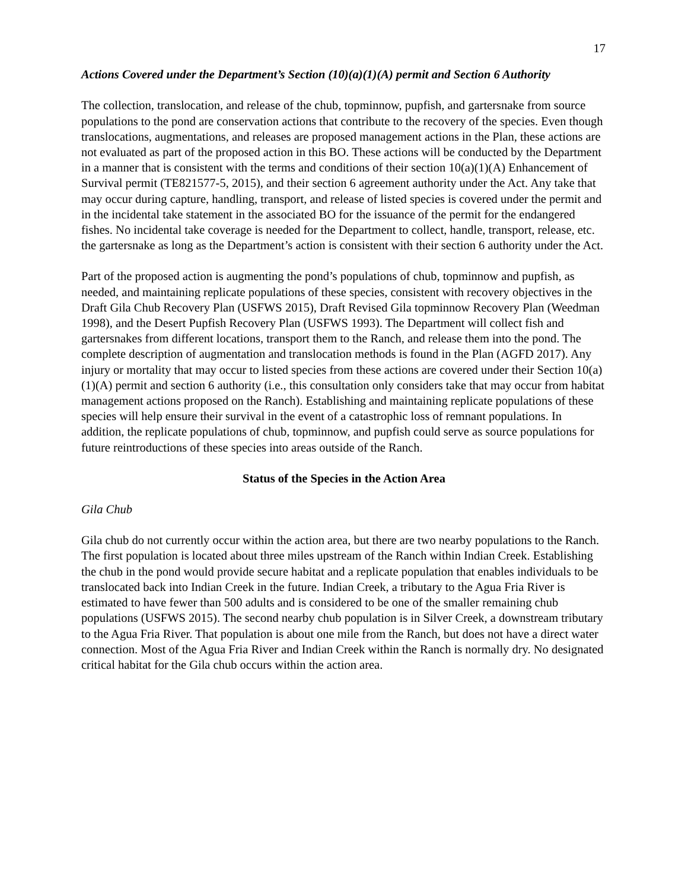17
Actions Covered under the Department’s Section (10)(a)(1)(A) permit and Section 6 Authority
The collection, translocation, and release of the chub, topminnow, pupfish, and gartersnake from source populations to the pond are conservation actions that contribute to the recovery of the species. Even though translocations, augmentations, and releases are proposed management actions in the Plan, these actions are not evaluated as part of the proposed action in this BO. These actions will be conducted by the Department in a manner that is consistent with the terms and conditions of their section 10(a)(1)(A) Enhancement of Survival permit (TE821577-5, 2015), and their section 6 agreement authority under the Act. Any take that may occur during capture, handling, transport, and release of listed species is covered under the permit and in the incidental take statement in the associated BO for the issuance of the permit for the endangered fishes. No incidental take coverage is needed for the Department to collect, handle, transport, release, etc. the gartersnake as long as the Department’s action is consistent with their section 6 authority under the Act.
Part of the proposed action is augmenting the pond’s populations of chub, topminnow and pupfish, as needed, and maintaining replicate populations of these species, consistent with recovery objectives in the Draft Gila Chub Recovery Plan (USFWS 2015), Draft Revised Gila topminnow Recovery Plan (Weedman 1998), and the Desert Pupfish Recovery Plan (USFWS 1993). The Department will collect fish and gartersnakes from different locations, transport them to the Ranch, and release them into the pond. The complete description of augmentation and translocation methods is found in the Plan (AGFD 2017). Any injury or mortality that may occur to listed species from these actions are covered under their Section 10(a)(1)(A) permit and section 6 authority (i.e., this consultation only considers take that may occur from habitat management actions proposed on the Ranch). Establishing and maintaining replicate populations of these species will help ensure their survival in the event of a catastrophic loss of remnant populations. In addition, the replicate populations of chub, topminnow, and pupfish could serve as source populations for future reintroductions of these species into areas outside of the Ranch.
Status of the Species in the Action Area
Gila Chub
Gila chub do not currently occur within the action area, but there are two nearby populations to the Ranch. The first population is located about three miles upstream of the Ranch within Indian Creek. Establishing the chub in the pond would provide secure habitat and a replicate population that enables individuals to be translocated back into Indian Creek in the future. Indian Creek, a tributary to the Agua Fria River is estimated to have fewer than 500 adults and is considered to be one of the smaller remaining chub populations (USFWS 2015). The second nearby chub population is in Silver Creek, a downstream tributary to the Agua Fria River. That population is about one mile from the Ranch, but does not have a direct water connection. Most of the Agua Fria River and Indian Creek within the Ranch is normally dry. No designated critical habitat for the Gila chub occurs within the action area.